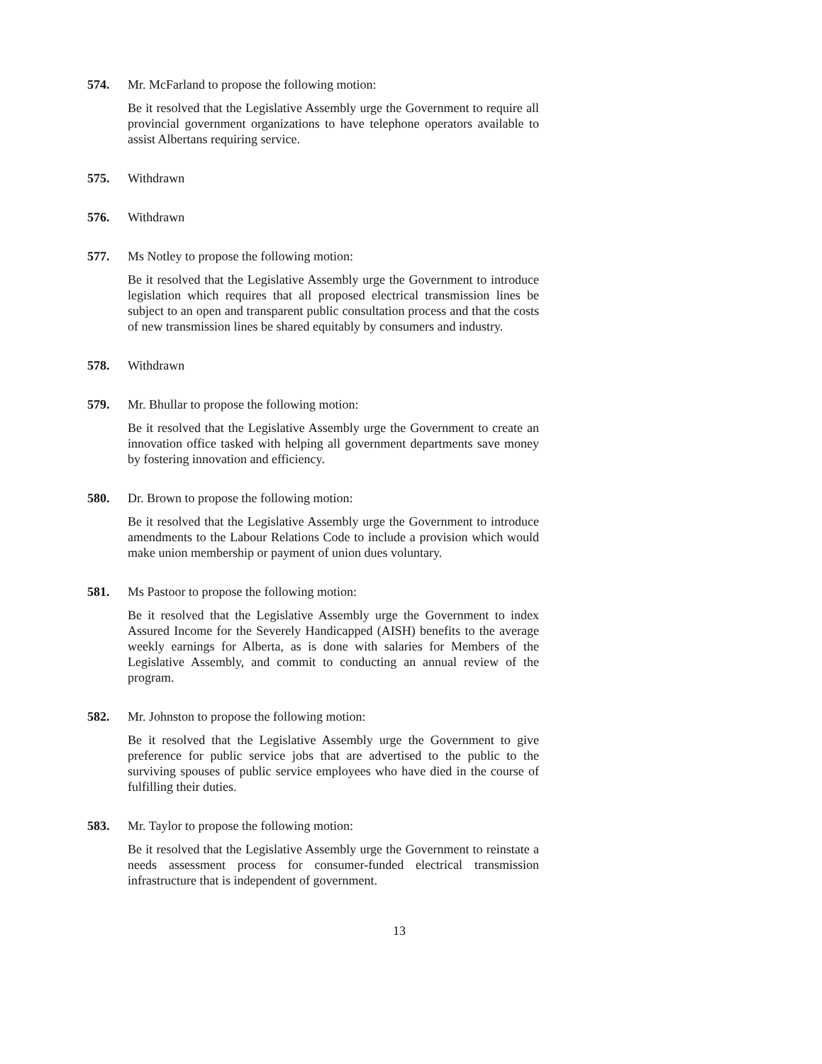574. Mr. McFarland to propose the following motion:
Be it resolved that the Legislative Assembly urge the Government to require all provincial government organizations to have telephone operators available to assist Albertans requiring service.
575. Withdrawn
576. Withdrawn
577. Ms Notley to propose the following motion:
Be it resolved that the Legislative Assembly urge the Government to introduce legislation which requires that all proposed electrical transmission lines be subject to an open and transparent public consultation process and that the costs of new transmission lines be shared equitably by consumers and industry.
578. Withdrawn
579. Mr. Bhullar to propose the following motion:
Be it resolved that the Legislative Assembly urge the Government to create an innovation office tasked with helping all government departments save money by fostering innovation and efficiency.
580. Dr. Brown to propose the following motion:
Be it resolved that the Legislative Assembly urge the Government to introduce amendments to the Labour Relations Code to include a provision which would make union membership or payment of union dues voluntary.
581. Ms Pastoor to propose the following motion:
Be it resolved that the Legislative Assembly urge the Government to index Assured Income for the Severely Handicapped (AISH) benefits to the average weekly earnings for Alberta, as is done with salaries for Members of the Legislative Assembly, and commit to conducting an annual review of the program.
582. Mr. Johnston to propose the following motion:
Be it resolved that the Legislative Assembly urge the Government to give preference for public service jobs that are advertised to the public to the surviving spouses of public service employees who have died in the course of fulfilling their duties.
583. Mr. Taylor to propose the following motion:
Be it resolved that the Legislative Assembly urge the Government to reinstate a needs assessment process for consumer-funded electrical transmission infrastructure that is independent of government.
13